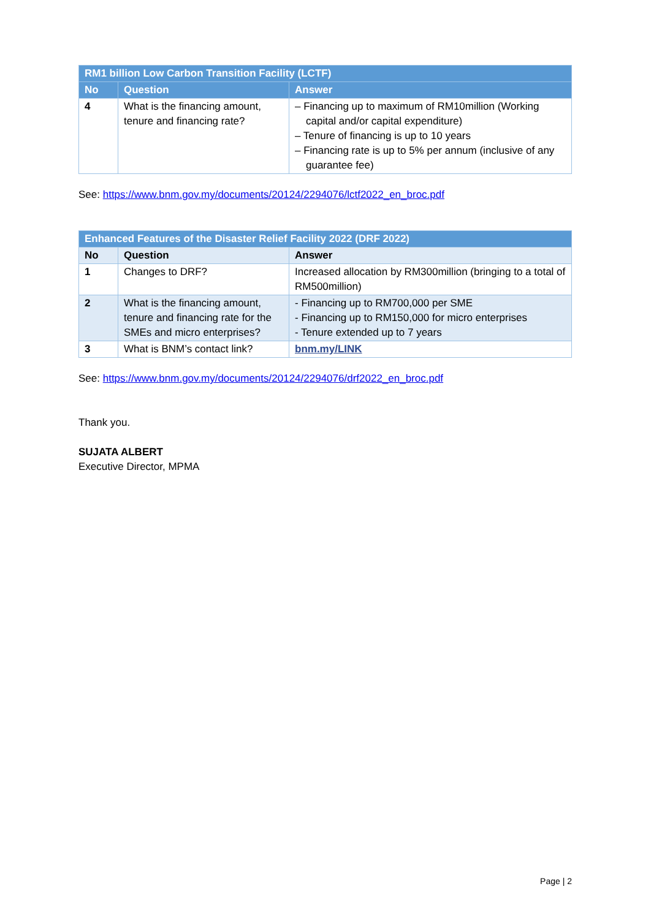| RM1 billion Low Carbon Transition Facility (LCTF) | | |
| No | Question | Answer |
| 4 | What is the financing amount, tenure and financing rate? | – Financing up to maximum of RM10million (Working capital and/or capital expenditure) – Tenure of financing is up to 10 years – Financing rate is up to 5% per annum (inclusive of any guarantee fee) |
See: https://www.bnm.gov.my/documents/20124/2294076/lctf2022_en_broc.pdf
| Enhanced Features of the Disaster Relief Facility 2022 (DRF 2022) | | |
| No | Question | Answer |
| 1 | Changes to DRF? | Increased allocation by RM300million (bringing to a total of RM500million) |
| 2 | What is the financing amount, tenure and financing rate for the SMEs and micro enterprises? | - Financing up to RM700,000 per SME - Financing up to RM150,000 for micro enterprises - Tenure extended up to 7 years |
| 3 | What is BNM’s contact link? | bnm.my/LINK |
See: https://www.bnm.gov.my/documents/20124/2294076/drf2022_en_broc.pdf
Thank you.
SUJATA ALBERT
Executive Director, MPMA
Page | 2